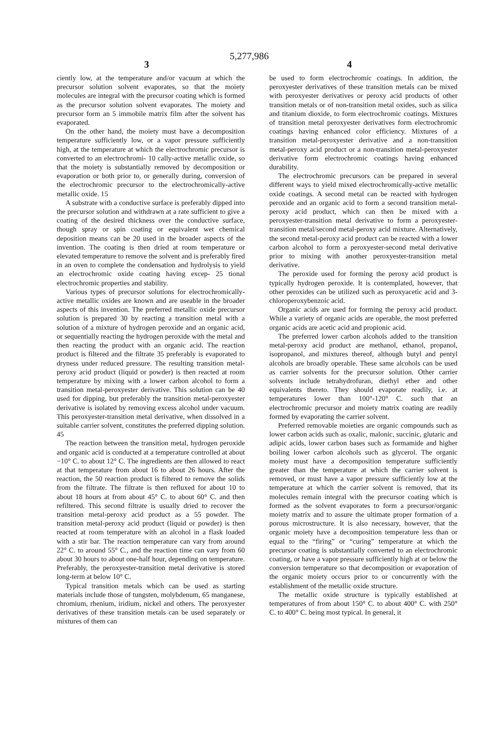5,277,986
3 4
ciently low, at the temperature and/or vacuum at which the precursor solution solvent evaporates, so that the moiety molecules are integral with the precursor coating which is formed as the precursor solution solvent evaporates. The moiety and precursor form an 5 immobile matrix film after the solvent has evaporated.
On the other hand, the moiety must have a decomposition temperature sufficiently low, or a vapor pressure sufficiently high, at the temperature at which the electrochromic precursor is converted to an electrochromi- 10 cally-active metallic oxide, so that the moiety is substantially removed by decomposition or evaporation or both prior to, or generally during, conversion of the electrochromic precursor to the electrochromically-active metallic oxide. 15
A substrate with a conductive surface is preferably dipped into the precursor solution and withdrawn at a rate sufficient to give a coating of the desired thickness over the conductive surface, though spray or spin coating or equivalent wet chemical deposition means can be 20 used in the broader aspects of the invention. The coating is then dried at room temperature or elevated temperature to remove the solvent and is preferably fired in an oven to complete the condensation and hydrolysis to yield an electrochromic oxide coating having excep- 25 tional electrochromic properties and stability.
Various types of precursor solutions for electrochromically-active metallic oxides are known and are useable in the broader aspects of this invention. The preferred metallic oxide precursor solution is prepared 30 by reacting a transition metal with a solution of a mixture of hydrogen peroxide and an organic acid, or sequentially reacting the hydrogen peroxide with the metal and then reacting the product with an organic acid. The reaction product is filtered and the filtrate 35 preferably is evaporated to dryness under reduced pressure. The resulting transition metal-peroxy acid product (liquid or powder) is then reacted at room temperature by mixing with a lower carbon alcohol to form a transition metal-peroxyester derivative. This solution can be 40 used for dipping, but preferably the transition metal-peroxyester derivative is isolated by removing excess alcohol under vacuum. This peroxyester-transition metal derivative, when dissolved in a suitable carrier solvent, constitutes the preferred dipping solution. 45
The reaction between the transition metal, hydrogen peroxide and organic acid is conducted at a temperature controlled at about −10° C. to about 12° C. The ingredients are then allowed to react at that temperature from about 16 to about 26 hours. After the reaction, the 50 reaction product is filtered to remove the solids from the filtrate. The filtrate is then refluxed for about 10 to about 18 hours at from about 45° C. to about 60° C. and then refiltered. This second filtrate is usually dried to recover the transition metal-peroxy acid product as a 55 powder. The transition metal-peroxy acid product (liquid or powder) is then reacted at room temperature with an alcohol in a flask loaded with a stir bar. The reaction temperature can vary from around 22° C. to around 55° C., and the reaction time can vary from 60 about 30 hours to about one-half hour, depending on temperature. Preferably, the peroxyester-transition metal derivative is stored long-term at below 10° C.
Typical transition metals which can be used as starting materials include those of tungsten, molybdenum, 65 manganese, chromium, rhenium, iridium, nickel and others. The peroxyester derivatives of these transition metals can be used separately or mixtures of them can
be used to form electrochromic coatings. In addition, the peroxyester derivatives of these transition metals can be mixed with peroxyester derivatives or peroxy acid products of other transition metals or of non-transition metal oxides, such as silica and titanium dioxide, to form electrochromic coatings. Mixtures of transition metal peroxyester derivatives form electrochromic coatings having enhanced color efficiency. Mixtures of a transition metal-peroxyester derivative and a non-transition metal-peroxy acid product or a non-transition metal-peroxyester derivative form electrochromic coatings having enhanced durability.
The electrochromic precursors can be prepared in several different ways to yield mixed electrochromically-active metallic oxide coatings. A second metal can be reacted with hydrogen peroxide and an organic acid to form a second transition metal-peroxy acid product, which can then be mixed with a peroxyester-transition metal derivative to form a peroxyester-transition metal/second metal-peroxy acid mixture. Alternatively, the second metal-peroxy acid product can be reacted with a lower carbon alcohol to form a peroxyester-second metal derivative prior to mixing with another peroxyester-transition metal derivative.
The peroxide used for forming the peroxy acid product is typically hydrogen peroxide. It is contemplated, however, that other peroxides can be utilized such as peroxyacetic acid and 3-chloroperoxybenzoic acid.
Organic acids are used for forming the peroxy acid product. While a variety of organic acids are operable, the most preferred organic acids are acetic acid and propionic acid.
The preferred lower carbon alcohols added to the transition metal-peroxy acid product are methanol, ethanol, propanol, isopropanol, and mixtures thereof, although butyl and pentyl alcohols are broadly operable. These same alcohols can be used as carrier solvents for the precursor solution. Other carrier solvents include tetrahydrofuran, diethyl ether and other equivalents thereto. They should evaporate readily, i.e. at temperatures lower than 100°-120° C. such that an electrochromic precursor and moiety matrix coating are readily formed by evaporating the carrier solvent.
Preferred removable moieties are organic compounds such as lower carbon acids such as oxalic, malonic, succinic, glutaric and adipic acids, lower carbon bases such as formamide and higher boiling lower carbon alcohols such as glycerol. The organic moiety must have a decomposition temperature sufficiently greater than the temperature at which the carrier solvent is removed, or must have a vapor pressure sufficiently low at the temperature at which the carrier solvent is removed, that its molecules remain integral with the precursor coating which is formed as the solvent evaporates to form a precursor/organic moiety matrix and to assure the ultimate proper formation of a porous microstructure. It is also necessary, however, that the organic moiety have a decomposition temperature less than or equal to the “firing” or “curing” temperature at which the precursor coating is substantially converted to an electrochromic coating, or have a vapor pressure sufficiently high at or below the conversion temperature so that decomposition or evaporation of the organic moiety occurs prior to or concurrently with the establishment of the metallic oxide structure.
The metallic oxide structure is typically established at temperatures of from about 150° C. to about 400° C. with 250° C. to 400° C. being most typical. In general, it